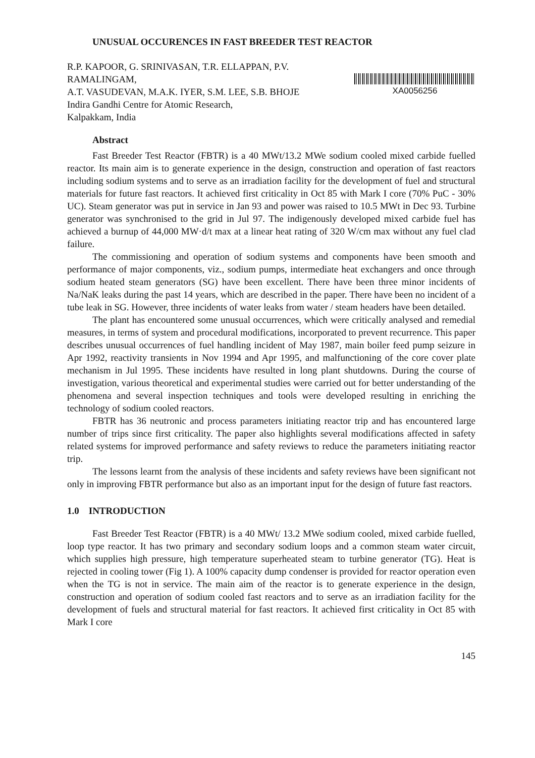UNUSUAL OCCURENCES IN FAST BREEDER TEST REACTOR
R.P. KAPOOR, G. SRINIVASAN, T.R. ELLAPPAN, P.V. RAMALINGAM,
A.T. VASUDEVAN, M.A.K. IYER, S.M. LEE, S.B. BHOJE
Indira Gandhi Centre for Atomic Research,
Kalpakkam, India
XA0056256
Abstract
Fast Breeder Test Reactor (FBTR) is a 40 MWt/13.2 MWe sodium cooled mixed carbide fuelled reactor. Its main aim is to generate experience in the design, construction and operation of fast reactors including sodium systems and to serve as an irradiation facility for the development of fuel and structural materials for future fast reactors. It achieved first criticality in Oct 85 with Mark I core (70% PuC - 30% UC). Steam generator was put in service in Jan 93 and power was raised to 10.5 MWt in Dec 93. Turbine generator was synchronised to the grid in Jul 97. The indigenously developed mixed carbide fuel has achieved a burnup of 44,000 MW·d/t max at a linear heat rating of 320 W/cm max without any fuel clad failure.
The commissioning and operation of sodium systems and components have been smooth and performance of major components, viz., sodium pumps, intermediate heat exchangers and once through sodium heated steam generators (SG) have been excellent. There have been three minor incidents of Na/NaK leaks during the past 14 years, which are described in the paper. There have been no incident of a tube leak in SG. However, three incidents of water leaks from water / steam headers have been detailed.
The plant has encountered some unusual occurrences, which were critically analysed and remedial measures, in terms of system and procedural modifications, incorporated to prevent recurrence. This paper describes unusual occurrences of fuel handling incident of May 1987, main boiler feed pump seizure in Apr 1992, reactivity transients in Nov 1994 and Apr 1995, and malfunctioning of the core cover plate mechanism in Jul 1995. These incidents have resulted in long plant shutdowns. During the course of investigation, various theoretical and experimental studies were carried out for better understanding of the phenomena and several inspection techniques and tools were developed resulting in enriching the technology of sodium cooled reactors.
FBTR has 36 neutronic and process parameters initiating reactor trip and has encountered large number of trips since first criticality. The paper also highlights several modifications affected in safety related systems for improved performance and safety reviews to reduce the parameters initiating reactor trip.
The lessons learnt from the analysis of these incidents and safety reviews have been significant not only in improving FBTR performance but also as an important input for the design of future fast reactors.
1.0 INTRODUCTION
Fast Breeder Test Reactor (FBTR) is a 40 MWt/ 13.2 MWe sodium cooled, mixed carbide fuelled, loop type reactor. It has two primary and secondary sodium loops and a common steam water circuit, which supplies high pressure, high temperature superheated steam to turbine generator (TG). Heat is rejected in cooling tower (Fig 1). A 100% capacity dump condenser is provided for reactor operation even when the TG is not in service. The main aim of the reactor is to generate experience in the design, construction and operation of sodium cooled fast reactors and to serve as an irradiation facility for the development of fuels and structural material for fast reactors. It achieved first criticality in Oct 85 with Mark I core
145